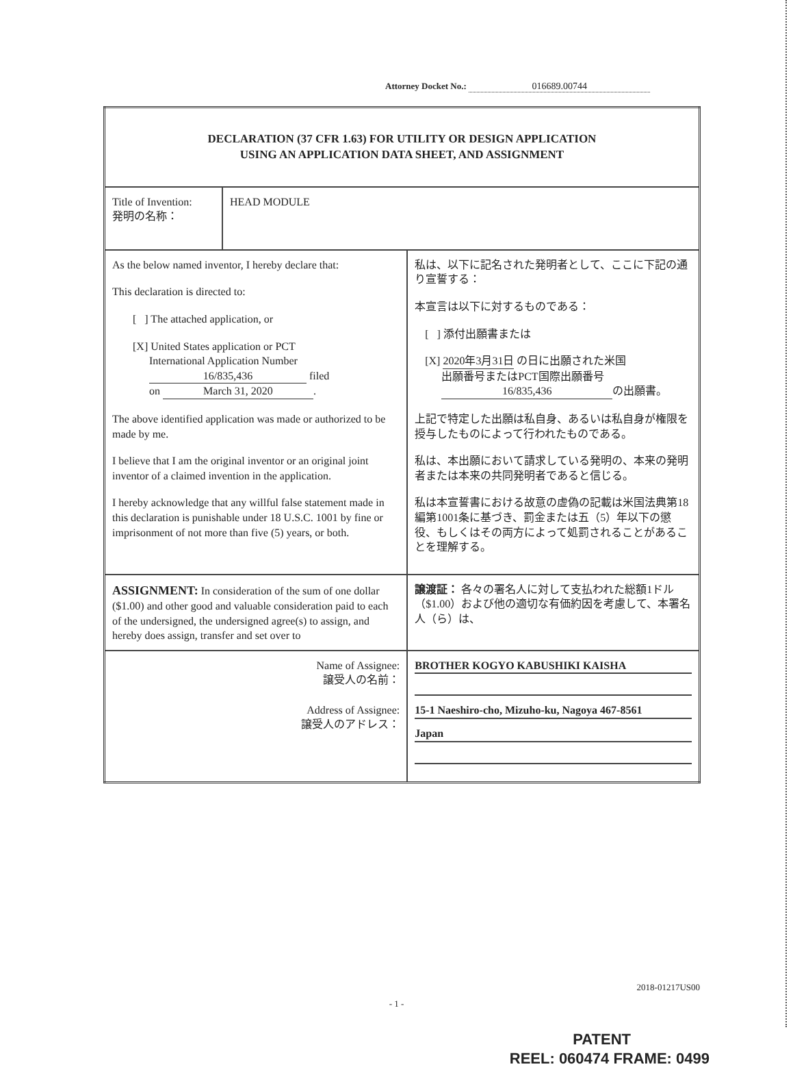Attorney Docket No.: 016689.00744
| DECLARATION (37 CFR 1.63) FOR UTILITY OR DESIGN APPLICATION USING AN APPLICATION DATA SHEET, AND ASSIGNMENT | | |
| Title of Invention: 発明の名称： | HEAD MODULE | |
| As the below named inventor, I hereby declare that: This declaration is directed to: [ ] The attached application, or [X] United States application or PCT International Application Number 16/835,436 filed on March 31, 2020 . The above identified application was made or authorized to be made by me. I believe that I am the original inventor or an original joint inventor of a claimed invention in the application. I hereby acknowledge that any willful false statement made in this declaration is punishable under 18 U.S.C. 1001 by fine or imprisonment of not more than five (5) years, or both. | | 私は、以下に記名された発明者として、ここに下記の通り宣誓する： 本宣言は以下に対するものである： [ ] 添付出願書または [X] 2020年3月31日 の日に出願された米国 出願番号またはPCT国際出願番号 16/835,436 の出願書。 上記で特定した出願は私自身、あるいは私自身が権限を授与したものによって行われたものである。 私は、本出願において請求している発明の、本来の発明者または本来の共同発明者であると信じる。 私は本宣誓書における故意の虚偽の記載は米国法典第18編第1001条に基づき、罰金または五（5）年以下の懲役、もしくはその両方によって処罰されることがあることを理解する。 |
| ASSIGNMENT: In consideration of the sum of one dollar ($1.00) and other good and valuable consideration paid to each of the undersigned, the undersigned agree(s) to assign, and hereby does assign, transfer and set over to | | 譲渡証： 各々の署名人に対して支払われた総額1ドル（$1.00）および他の適切な有価約因を考慮して、本署名人（ら）は、 |
| Name of Assignee: 譲受人の名前： Address of Assignee: 譲受人のアドレス： | | BROTHER KOGYO KABUSHIKI KAISHA 15-1 Naeshiro-cho, Mizuho-ku, Nagoya 467-8561 Japan |
2018-01217US00
- 1 -
PATENT
REEL: 060474 FRAME: 0499